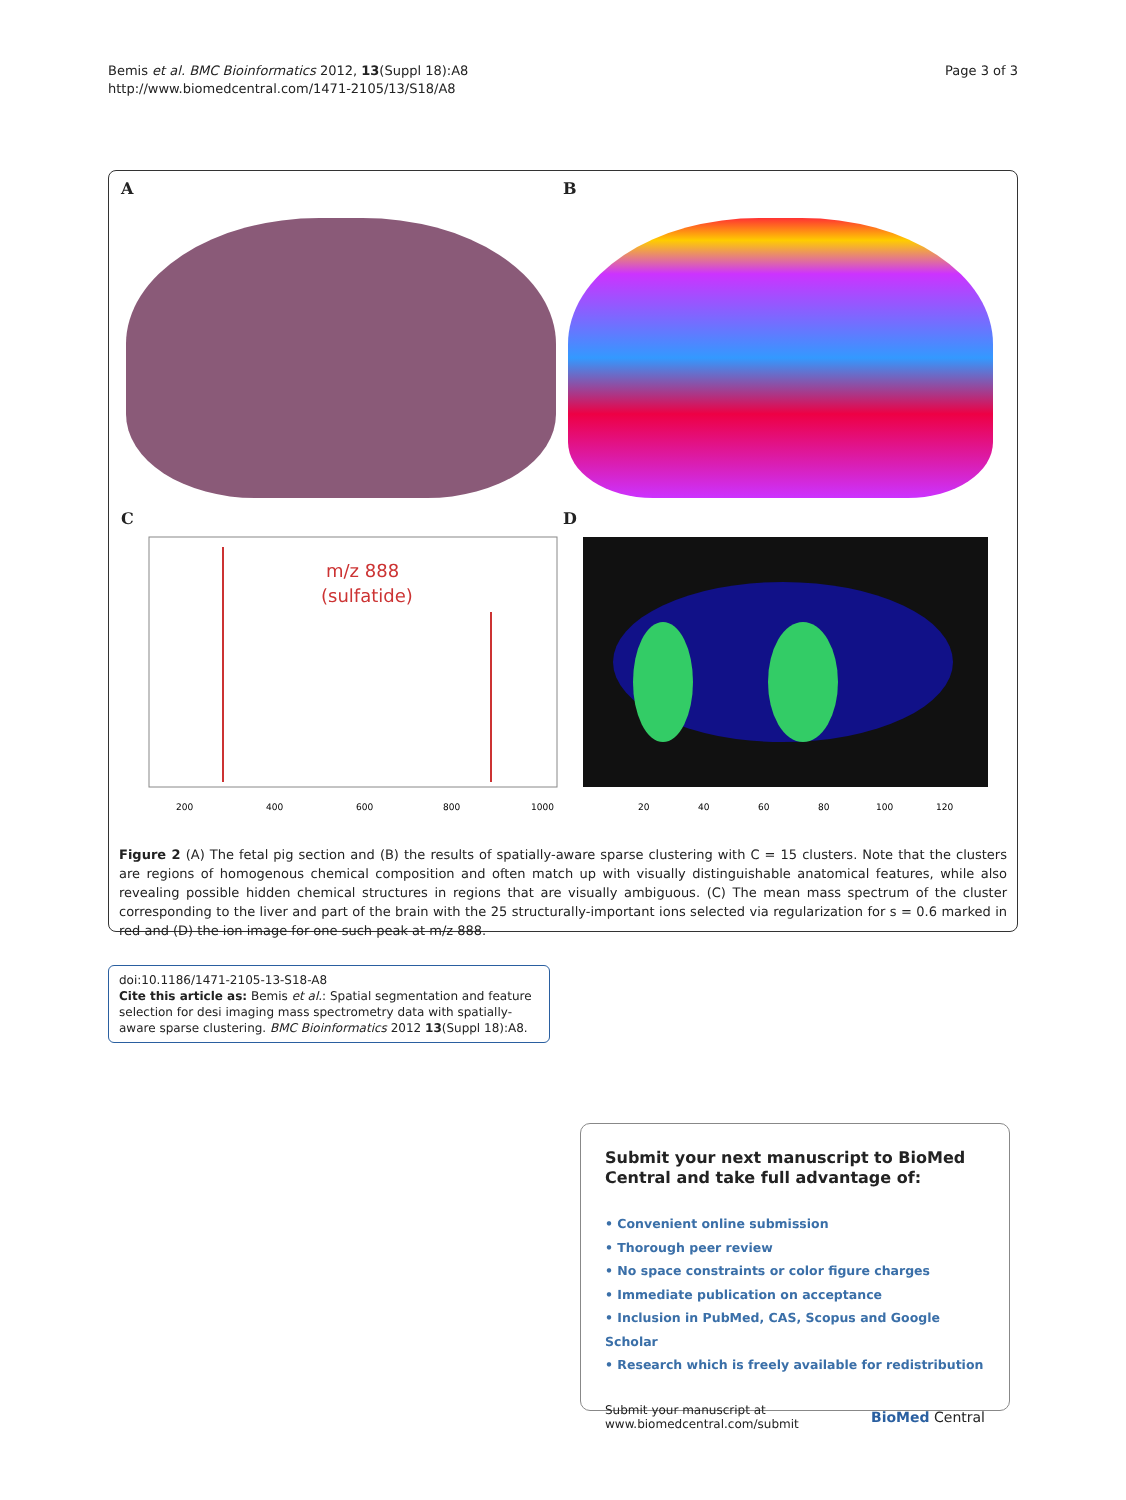Bemis et al. BMC Bioinformatics 2012, 13(Suppl 18):A8
http://www.biomedcentral.com/1471-2105/13/S18/A8
Page 3 of 3
A
B
C
m/z 888
(sulfatide)
200
400
600
800
1000
D
20
40
60
80
100
120
Figure 2 (A) The fetal pig section and (B) the results of spatially-aware sparse clustering with C = 15 clusters. Note that the clusters are regions of homogenous chemical composition and often match up with visually distinguishable anatomical features, while also revealing possible hidden chemical structures in regions that are visually ambiguous. (C) The mean mass spectrum of the cluster corresponding to the liver and part of the brain with the 25 structurally-important ions selected via regularization for s = 0.6 marked in red and (D) the ion image for one such peak at m/z 888.
doi:10.1186/1471-2105-13-S18-A8
Cite this article as: Bemis et al.: Spatial segmentation and feature selection for desi imaging mass spectrometry data with spatially-aware sparse clustering. BMC Bioinformatics 2012 13(Suppl 18):A8.
Submit your next manuscript to BioMed Central and take full advantage of:
• Convenient online submission
• Thorough peer review
• No space constraints or color figure charges
• Immediate publication on acceptance
• Inclusion in PubMed, CAS, Scopus and Google Scholar
• Research which is freely available for redistribution
Submit your manuscript at
www.biomedcentral.com/submit
BioMed Central